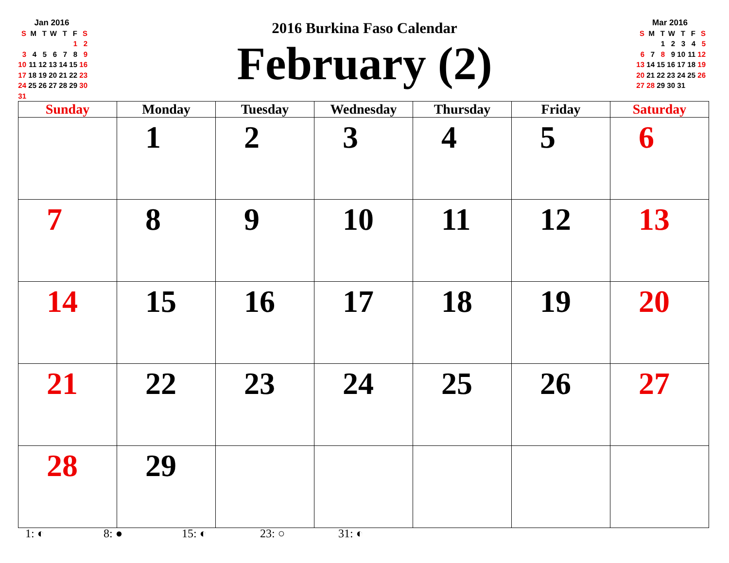| Jan 2016 | | | | | | |
| S | M | T | W | T | F | S |
| | | | | | 1 | 2 |
| 3 | 4 | 5 | 6 | 7 | 8 | 9 |
| 10 | 11 | 12 | 13 | 14 | 15 | 16 |
| 17 | 18 | 19 | 20 | 21 | 22 | 23 |
| 24 | 25 | 26 | 27 | 28 | 29 | 30 |
| 31 | | | | | | |
2016 Burkina Faso Calendar
February (2)
| Mar 2016 | | | | | | |
| S | M | T | W | T | F | S |
| | | 1 | 2 | 3 | 4 | 5 |
| 6 | 7 | 8 | 9 | 10 | 11 | 12 |
| 13 | 14 | 15 | 16 | 17 | 18 | 19 |
| 20 | 21 | 22 | 23 | 24 | 25 | 26 |
| 27 | 28 | 29 | 30 | 31 | | |
| Sunday | Monday | Tuesday | Wednesday | Thursday | Friday | Saturday |
| --- | --- | --- | --- | --- | --- | --- |
| | 1 | 2 | 3 | 4 | 5 | 6 |
| 7 | 8 | 9 | 10 | 11 | 12 | 13 |
| 14 | 15 | 16 | 17 | 18 | 19 | 20 |
| 21 | 22 | 23 | 24 | 25 | 26 | 27 |
| 28 | 29 | | | | | |
1: ◐ 8: ● 15: ◐ 23: ○ 31: ◐